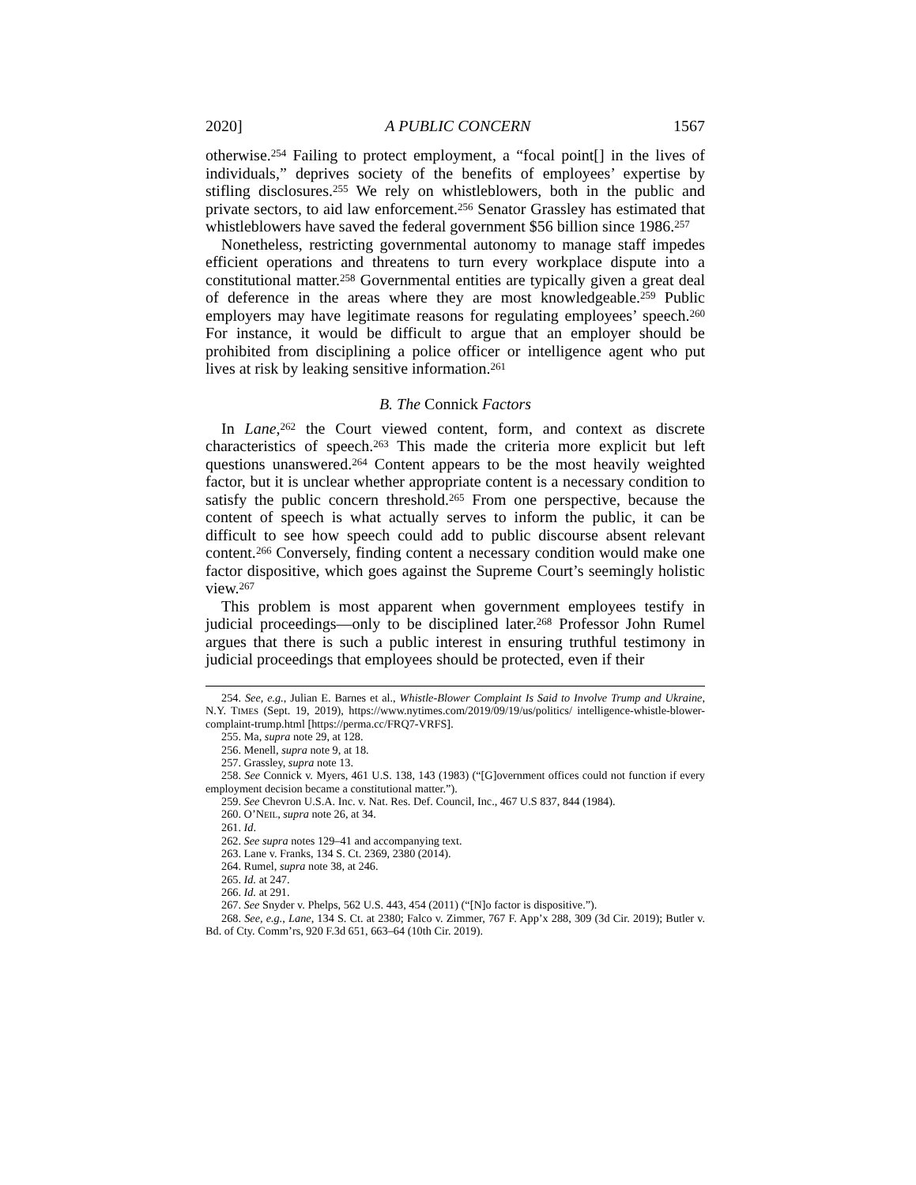2020] A PUBLIC CONCERN 1567
otherwise.<sup>254</sup> Failing to protect employment, a “focal point[] in the lives of individuals,” deprives society of the benefits of employees’ expertise by stifling disclosures.<sup>255</sup> We rely on whistleblowers, both in the public and private sectors, to aid law enforcement.<sup>256</sup> Senator Grassley has estimated that whistleblowers have saved the federal government $56 billion since 1986.<sup>257</sup>
Nonetheless, restricting governmental autonomy to manage staff impedes efficient operations and threatens to turn every workplace dispute into a constitutional matter.<sup>258</sup> Governmental entities are typically given a great deal of deference in the areas where they are most knowledgeable.<sup>259</sup> Public employers may have legitimate reasons for regulating employees’ speech.<sup>260</sup> For instance, it would be difficult to argue that an employer should be prohibited from disciplining a police officer or intelligence agent who put lives at risk by leaking sensitive information.<sup>261</sup>
B. The Connick Factors
In Lane,<sup>262</sup> the Court viewed content, form, and context as discrete characteristics of speech.<sup>263</sup> This made the criteria more explicit but left questions unanswered.<sup>264</sup> Content appears to be the most heavily weighted factor, but it is unclear whether appropriate content is a necessary condition to satisfy the public concern threshold.<sup>265</sup> From one perspective, because the content of speech is what actually serves to inform the public, it can be difficult to see how speech could add to public discourse absent relevant content.<sup>266</sup> Conversely, finding content a necessary condition would make one factor dispositive, which goes against the Supreme Court’s seemingly holistic view.<sup>267</sup>
This problem is most apparent when government employees testify in judicial proceedings—only to be disciplined later.<sup>268</sup> Professor John Rumel argues that there is such a public interest in ensuring truthful testimony in judicial proceedings that employees should be protected, even if their
254. See, e.g., Julian E. Barnes et al., Whistle-Blower Complaint Is Said to Involve Trump and Ukraine, N.Y. TIMES (Sept. 19, 2019), https://www.nytimes.com/2019/09/19/us/politics/ intelligence-whistle-blower-complaint-trump.html [https://perma.cc/FRQ7-VRFS].
255. Ma, supra note 29, at 128.
256. Menell, supra note 9, at 18.
257. Grassley, supra note 13.
258. See Connick v. Myers, 461 U.S. 138, 143 (1983) (“[G]overnment offices could not function if every employment decision became a constitutional matter.”).
259. See Chevron U.S.A. Inc. v. Nat. Res. Def. Council, Inc., 467 U.S 837, 844 (1984).
260. O’NEIL, supra note 26, at 34.
261. Id.
262. See supra notes 129–41 and accompanying text.
263. Lane v. Franks, 134 S. Ct. 2369, 2380 (2014).
264. Rumel, supra note 38, at 246.
265. Id. at 247.
266. Id. at 291.
267. See Snyder v. Phelps, 562 U.S. 443, 454 (2011) (“[N]o factor is dispositive.”).
268. See, e.g., Lane, 134 S. Ct. at 2380; Falco v. Zimmer, 767 F. App’x 288, 309 (3d Cir. 2019); Butler v. Bd. of Cty. Comm’rs, 920 F.3d 651, 663–64 (10th Cir. 2019).